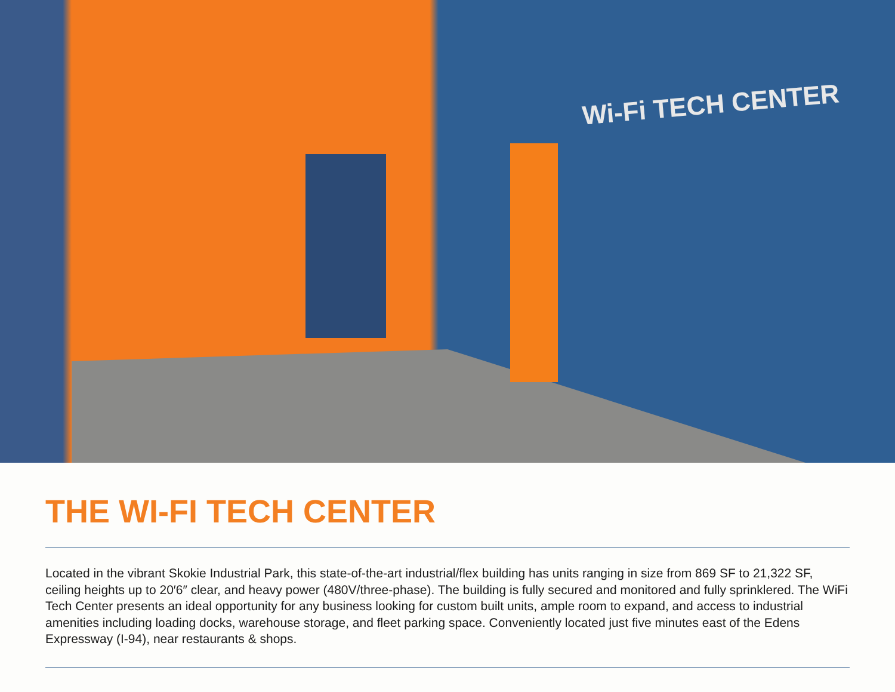Wi-Fi TECH CENTER
THE WI-FI TECH CENTER
Located in the vibrant Skokie Industrial Park, this state-of-the-art industrial/flex building has units ranging in size from 869 SF to 21,322 SF, ceiling heights up to 20′6″ clear, and heavy power (480V/three-phase). The building is fully secured and monitored and fully sprinklered. The WiFi Tech Center presents an ideal opportunity for any business looking for custom built units, ample room to expand, and access to industrial amenities including loading docks, warehouse storage, and fleet parking space. Conveniently located just five minutes east of the Edens Expressway (I-94), near restaurants & shops.